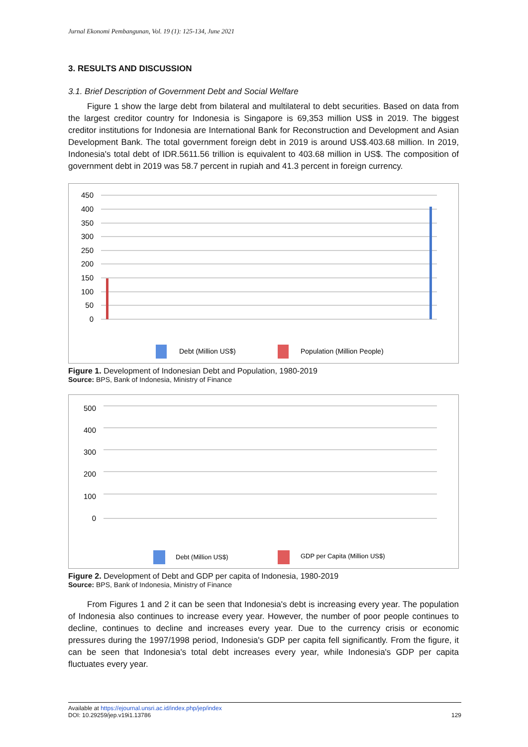Jurnal Ekonomi Pembangunan, Vol. 19 (1): 125-134, June 2021
3. RESULTS AND DISCUSSION
3.1. Brief Description of Government Debt and Social Welfare
Figure 1 show the large debt from bilateral and multilateral to debt securities. Based on data from the largest creditor country for Indonesia is Singapore is 69,353 million US$ in 2019. The biggest creditor institutions for Indonesia are International Bank for Reconstruction and Development and Asian Development Bank. The total government foreign debt in 2019 is around US$.403.68 million. In 2019, Indonesia's total debt of IDR.5611.56 trillion is equivalent to 403.68 million in US$. The composition of government debt in 2019 was 58.7 percent in rupiah and 41.3 percent in foreign currency.
450
400
350
300
250
200
150
100
50
0
Debt (Million US$)
Population (Million People)
Figure 1. Development of Indonesian Debt and Population, 1980-2019
Source: BPS, Bank of Indonesia, Ministry of Finance
500
400
300
200
100
0
Debt (Million US$)
GDP per Capita (Million US$)
Figure 2. Development of Debt and GDP per capita of Indonesia, 1980-2019
Source: BPS, Bank of Indonesia, Ministry of Finance
From Figures 1 and 2 it can be seen that Indonesia's debt is increasing every year. The population of Indonesia also continues to increase every year. However, the number of poor people continues to decline, continues to decline and increases every year. Due to the currency crisis or economic pressures during the 1997/1998 period, Indonesia's GDP per capita fell significantly. From the figure, it can be seen that Indonesia's total debt increases every year, while Indonesia's GDP per capita fluctuates every year.
Available at https://ejournal.unsri.ac.id/index.php/jep/index
DOI: 10.29259/jep.v19i1.13786 129